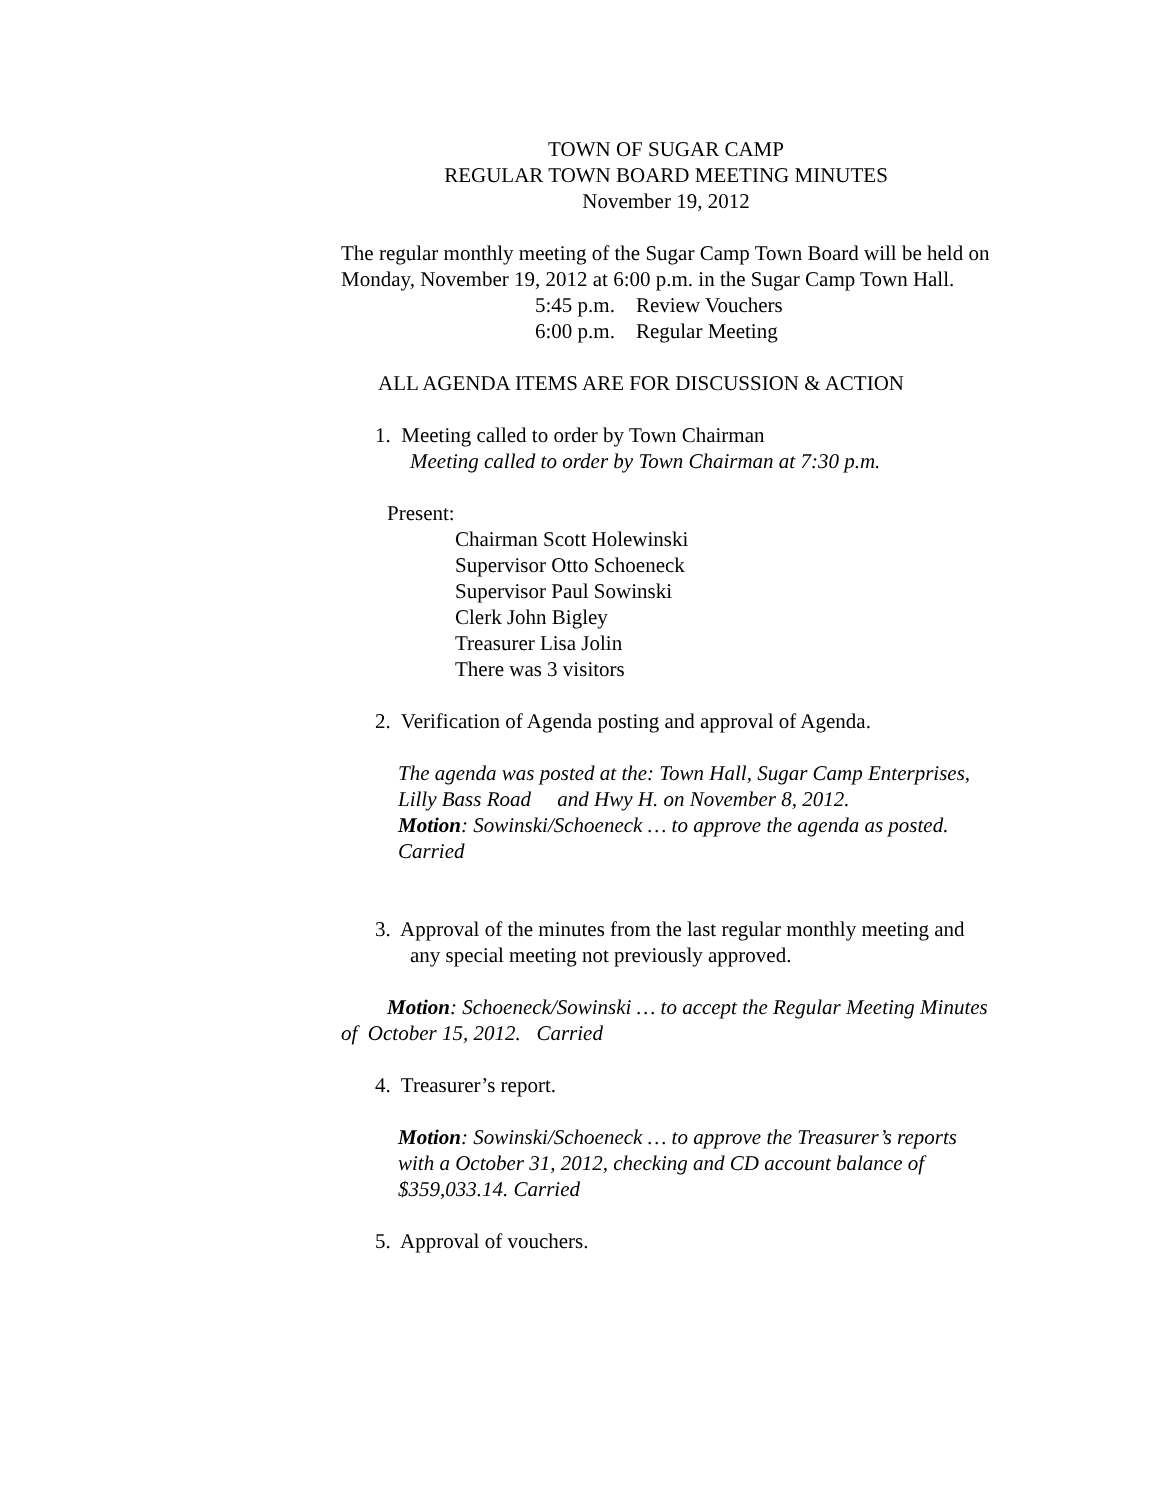TOWN OF SUGAR CAMP
REGULAR TOWN BOARD MEETING MINUTES
November 19, 2012
The regular monthly meeting of the Sugar Camp Town Board will be held on Monday, November 19, 2012 at 6:00 p.m. in the Sugar Camp Town Hall.
5:45 p.m. Review Vouchers
6:00 p.m. Regular Meeting
ALL AGENDA ITEMS ARE FOR DISCUSSION & ACTION
1. Meeting called to order by Town Chairman
Meeting called to order by Town Chairman at 7:30 p.m.
Present:
Chairman Scott Holewinski
Supervisor Otto Schoeneck
Supervisor Paul Sowinski
Clerk John Bigley
Treasurer Lisa Jolin
There was 3 visitors
2. Verification of Agenda posting and approval of Agenda.
The agenda was posted at the: Town Hall, Sugar Camp Enterprises, Lilly Bass Road and Hwy H. on November 8, 2012.
Motion: Sowinski/Schoeneck … to approve the agenda as posted. Carried
3. Approval of the minutes from the last regular monthly meeting and any special meeting not previously approved.
Motion: Schoeneck/Sowinski … to accept the Regular Meeting Minutes of October 15, 2012. Carried
4. Treasurer’s report.
Motion: Sowinski/Schoeneck … to approve the Treasurer’s reports with a October 31, 2012, checking and CD account balance of $359,033.14. Carried
5. Approval of vouchers.